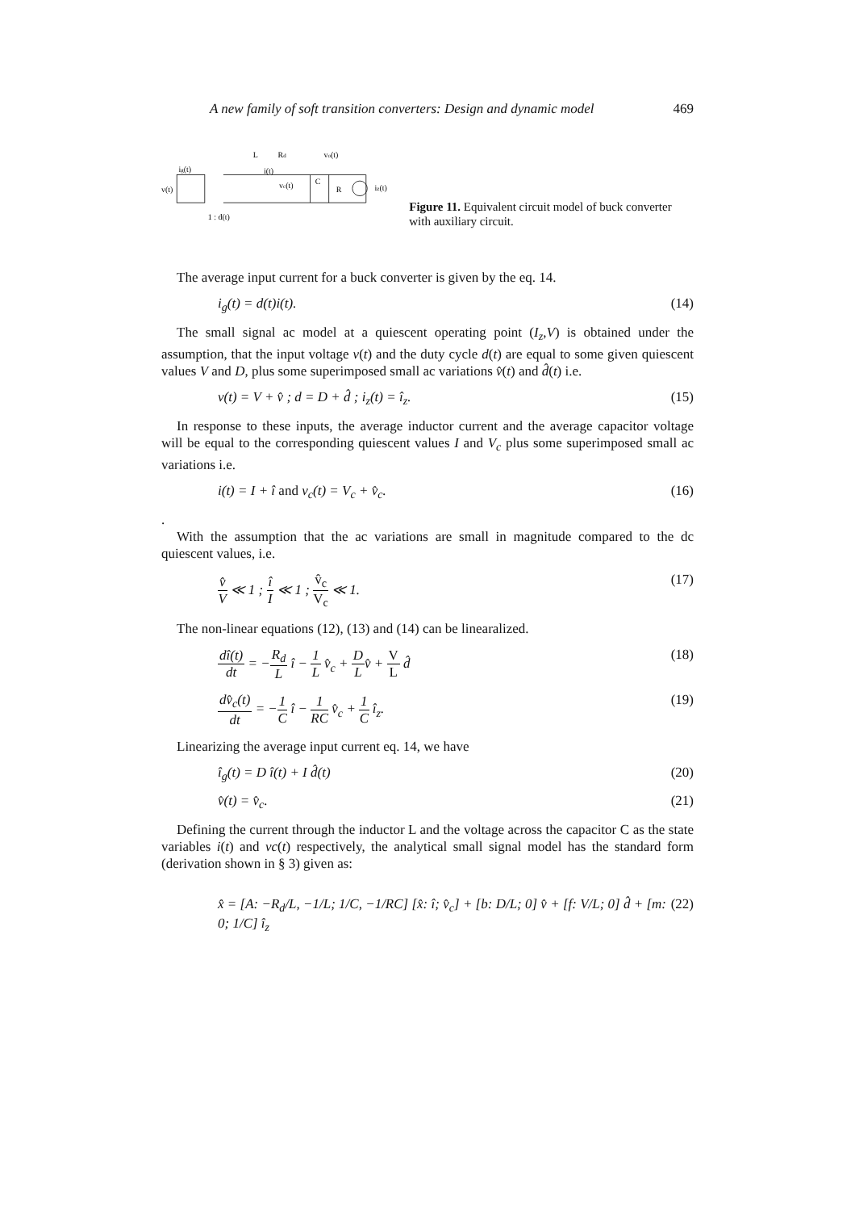A new family of soft transition converters: Design and dynamic model 469
v(t)
ig(t)
L
Rd
vo(t)
i(t)
vc(t)
C
R
iz(t)
1 : d(t)
Figure 11. Equivalent circuit model of buck converter with auxiliary circuit.
The average input current for a buck converter is given by the eq. 14.
i<sub>g</sub>(t) = d(t)i(t). (14)
The small signal ac model at a quiescent operating point (I<sub>z</sub>,V) is obtained under the assumption, that the input voltage v(t) and the duty cycle d(t) are equal to some given quiescent values V and D, plus some superimposed small ac variations v̂(t) and d̂(t) i.e.
v(t) = V + v̂ ; d = D + d̂ ; i<sub>z</sub>(t) = î<sub>z</sub>. (15)
In response to these inputs, the average inductor current and the average capacitor voltage will be equal to the corresponding quiescent values I and V<sub>c</sub> plus some superimposed small ac variations i.e.
i(t) = I + î and v<sub>c</sub>(t) = V<sub>c</sub> + v̂<sub>c</sub>. (16)
.
With the assumption that the ac variations are small in magnitude compared to the dc quiescent values, i.e.
v̂ V ≪ 1 ; î I ≪ 1 ; v̂<sub>c</sub> V<sub>c</sub> ≪ 1. (17)
The non-linear equations (12), (13) and (14) can be linearalized.
dî(t) dt = −R<sub>d</sub> L î − 1 L v̂<sub>c</sub> + D Lv̂ + V L d̂ (18)
dv̂<sub>c</sub>(t) dt = −1 C î − 1 RC v̂<sub>c</sub> + 1 C î<sub>z</sub>. (19)
Linearizing the average input current eq. 14, we have
î<sub>g</sub>(t) = D î(t) + I d̂(t) (20)
v̂(t) = v̂<sub>c</sub>. (21)
Defining the current through the inductor L and the voltage across the capacitor C as the state variables i(t) and vc(t) respectively, the analytical small signal model has the standard form (derivation shown in § 3) given as:
x̂ = [A: −R<sub>d</sub>/L, −1/L; 1/C, −1/RC] [x̂: î; v̂<sub>c</sub>] + [b: D/L; 0] v̂ + [f: V/L; 0] d̂ + [m: 0; 1/C] î<sub>z</sub> (22)